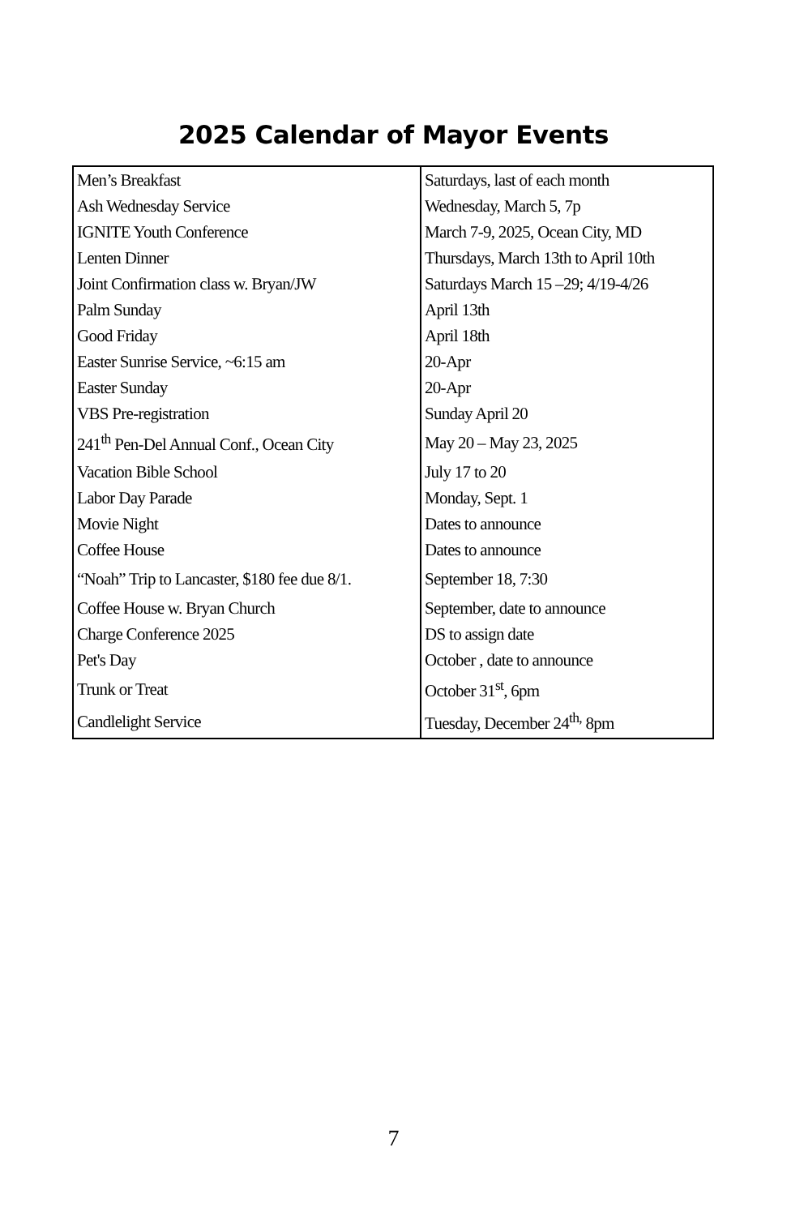2025 Calendar of Mayor Events
| Men’s Breakfast | Saturdays, last of each month |
| Ash Wednesday Service | Wednesday, March 5, 7p |
| IGNITE Youth Conference | March 7-9, 2025, Ocean City, MD |
| Lenten Dinner | Thursdays, March 13th to April 10th |
| Joint Confirmation class w. Bryan/JW | Saturdays March 15 –29; 4/19-4/26 |
| Palm Sunday | April 13th |
| Good Friday | April 18th |
| Easter Sunrise Service, ~6:15 am | 20-Apr |
| Easter Sunday | 20-Apr |
| VBS Pre-registration | Sunday April 20 |
| 241<sup>th</sup> Pen-Del Annual Conf., Ocean City | May 20 – May 23, 2025 |
| Vacation Bible School | July 17 to 20 |
| Labor Day Parade | Monday, Sept. 1 |
| Movie Night | Dates to announce |
| Coffee House | Dates to announce |
| “Noah” Trip to Lancaster, $180 fee due 8/1. | September 18, 7:30 |
| Coffee House w. Bryan Church | September, date to announce |
| Charge Conference 2025 | DS to assign date |
| Pet's Day | October , date to announce |
| Trunk or Treat | October 31<sup>st</sup>, 6pm |
| Candlelight Service | Tuesday, December 24<sup>th,</sup> 8pm |
7